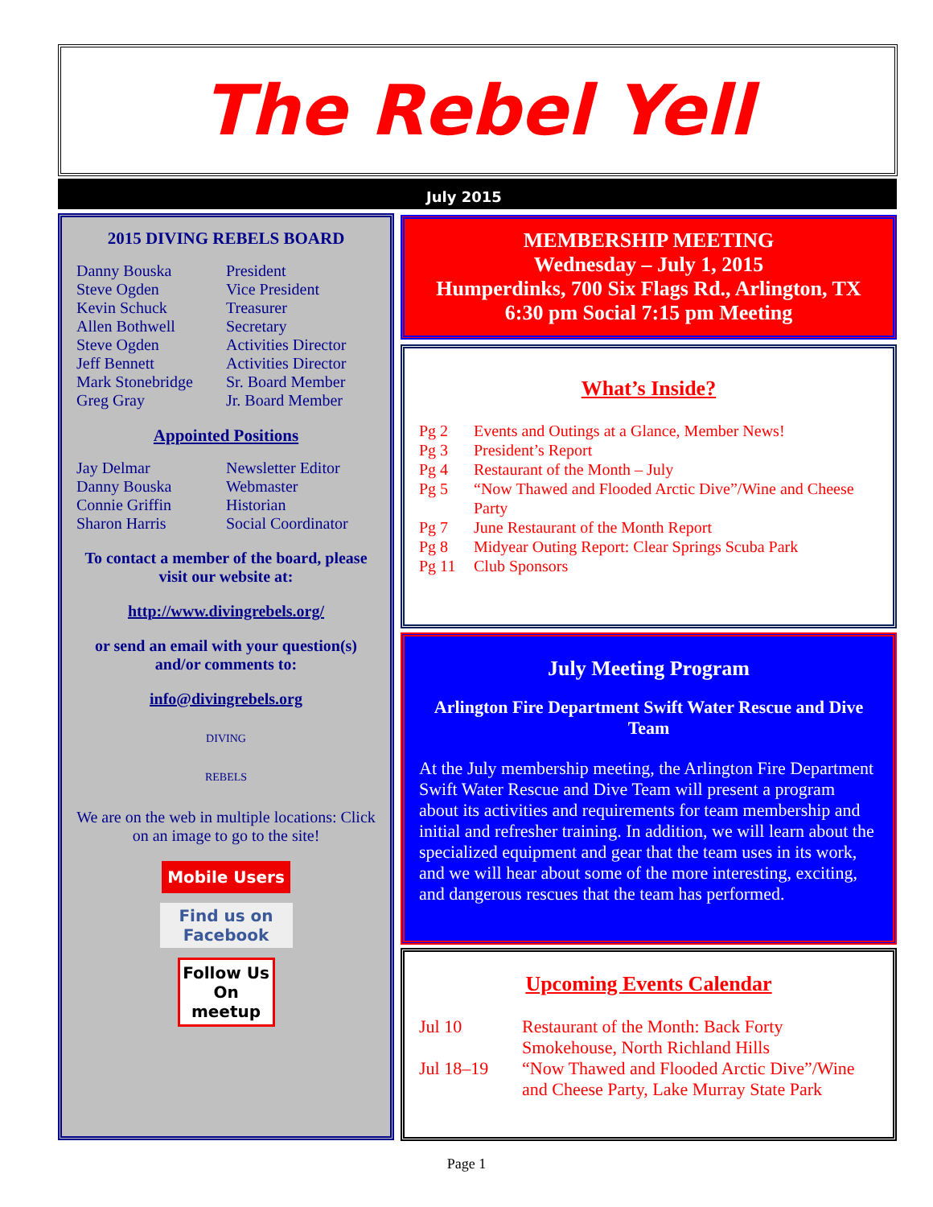The Rebel Yell
July 2015
2015 DIVING REBELS BOARD
Danny Bouska President
Steve Ogden Vice President
Kevin Schuck Treasurer
Allen Bothwell Secretary
Steve Ogden Activities Director
Jeff Bennett Activities Director
Mark Stonebridge Sr. Board Member
Greg Gray Jr. Board Member
Appointed Positions
Jay Delmar Newsletter Editor
Danny Bouska Webmaster
Connie Griffin Historian
Sharon Harris Social Coordinator
To contact a member of the board, please visit our website at:
http://www.divingrebels.org/
or send an email with your question(s) and/or comments to:
info@divingrebels.org
DIVING
REBELS
We are on the web in multiple locations: Click on an image to go to the site!
Mobile Users
Find us on Facebook
Follow Us On meetup
MEMBERSHIP MEETING
Wednesday – July 1, 2015
Humperdinks, 700 Six Flags Rd., Arlington, TX
6:30 pm Social 7:15 pm Meeting
What’s Inside?
Pg 2 Events and Outings at a Glance, Member News!
Pg 3 President’s Report
Pg 4 Restaurant of the Month – July
Pg 5 “Now Thawed and Flooded Arctic Dive”/Wine and Cheese Party
Pg 7 June Restaurant of the Month Report
Pg 8 Midyear Outing Report: Clear Springs Scuba Park
Pg 11 Club Sponsors
July Meeting Program
Arlington Fire Department Swift Water Rescue and Dive Team
At the July membership meeting, the Arlington Fire Department Swift Water Rescue and Dive Team will present a program about its activities and requirements for team membership and initial and refresher training. In addition, we will learn about the specialized equipment and gear that the team uses in its work, and we will hear about some of the more interesting, exciting, and dangerous rescues that the team has performed.
Upcoming Events Calendar
Jul 10 Restaurant of the Month: Back Forty Smokehouse, North Richland Hills
Jul 18–19 “Now Thawed and Flooded Arctic Dive”/Wine and Cheese Party, Lake Murray State Park
Page 1